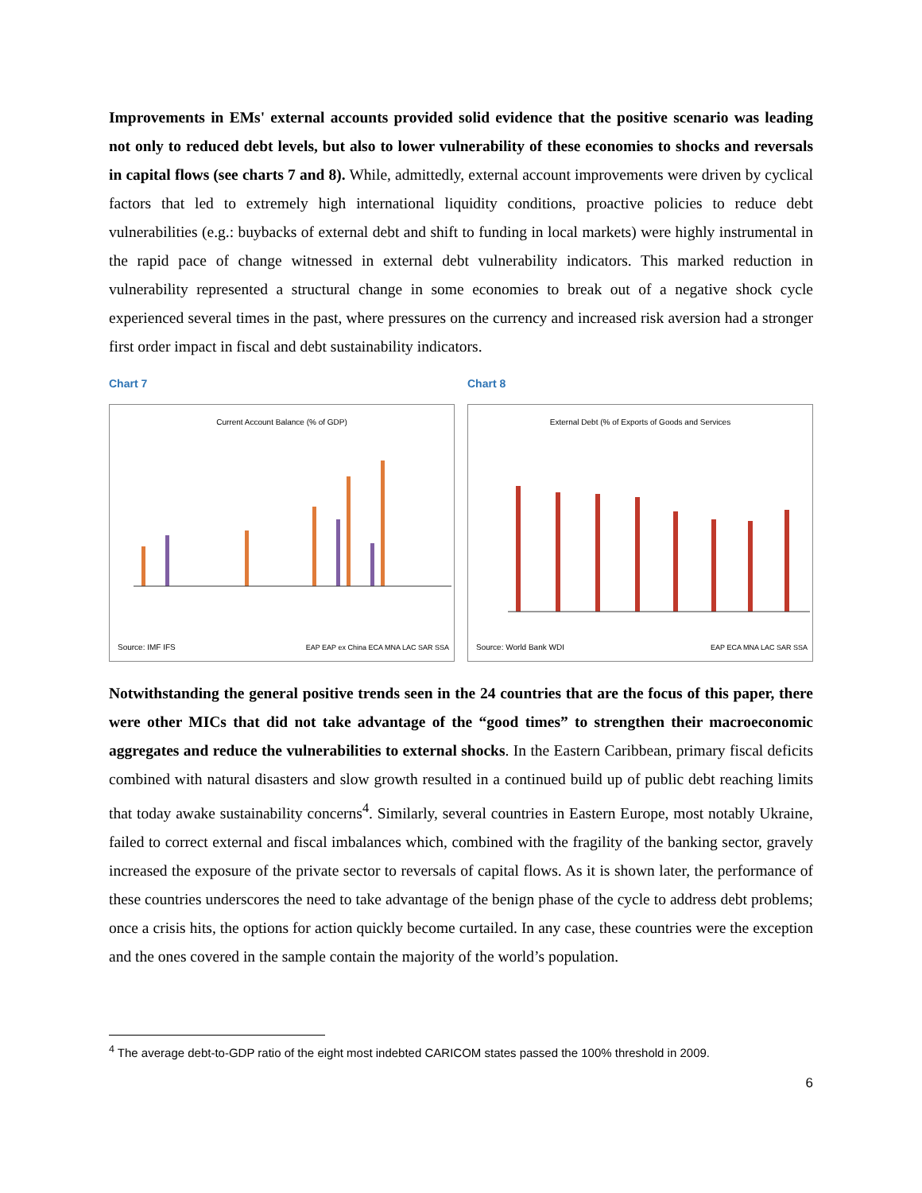Improvements in EMs' external accounts provided solid evidence that the positive scenario was leading not only to reduced debt levels, but also to lower vulnerability of these economies to shocks and reversals in capital flows (see charts 7 and 8). While, admittedly, external account improvements were driven by cyclical factors that led to extremely high international liquidity conditions, proactive policies to reduce debt vulnerabilities (e.g.: buybacks of external debt and shift to funding in local markets) were highly instrumental in the rapid pace of change witnessed in external debt vulnerability indicators. This marked reduction in vulnerability represented a structural change in some economies to break out of a negative shock cycle experienced several times in the past, where pressures on the currency and increased risk aversion had a stronger first order impact in fiscal and debt sustainability indicators.
Chart 7
Current Account Balance (% of GDP)
Source: IMF IFS
EAP EAP ex China ECA MNA LAC SAR SSA
Chart 8
External Debt (% of Exports of Goods and Services
Source: World Bank WDI EAP ECA MNA LAC SAR SSA
Notwithstanding the general positive trends seen in the 24 countries that are the focus of this paper, there were other MICs that did not take advantage of the “good times” to strengthen their macroeconomic aggregates and reduce the vulnerabilities to external shocks. In the Eastern Caribbean, primary fiscal deficits combined with natural disasters and slow growth resulted in a continued build up of public debt reaching limits that today awake sustainability concerns<sup>4</sup>. Similarly, several countries in Eastern Europe, most notably Ukraine, failed to correct external and fiscal imbalances which, combined with the fragility of the banking sector, gravely increased the exposure of the private sector to reversals of capital flows. As it is shown later, the performance of these countries underscores the need to take advantage of the benign phase of the cycle to address debt problems; once a crisis hits, the options for action quickly become curtailed. In any case, these countries were the exception and the ones covered in the sample contain the majority of the world’s population.
<sup>4</sup> The average debt-to-GDP ratio of the eight most indebted CARICOM states passed the 100% threshold in 2009.
6